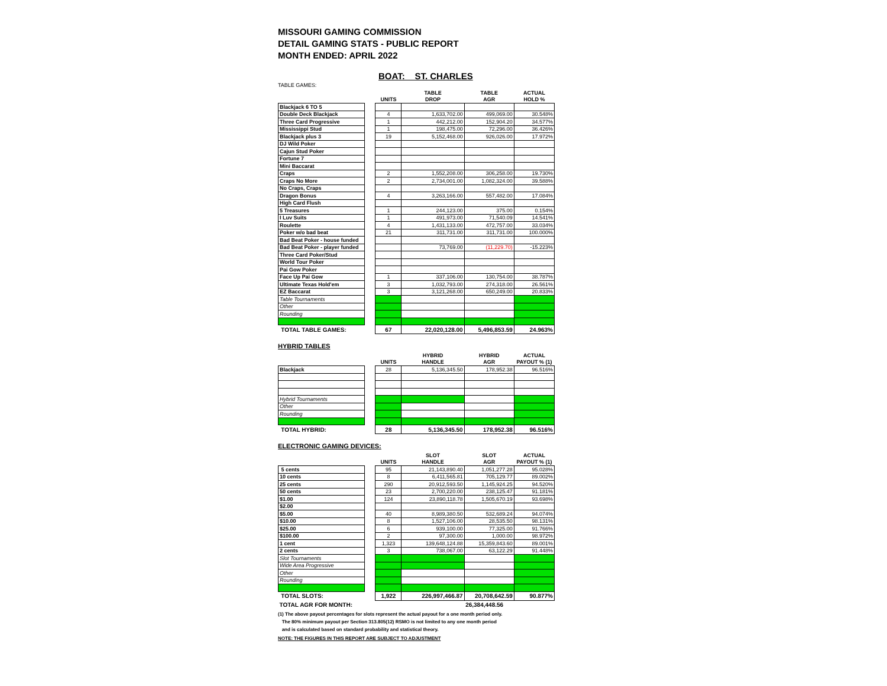MISSOURI GAMING COMMISSION
DETAIL GAMING STATS - PUBLIC REPORT
MONTH ENDED: APRIL 2022
BOAT: ST. CHARLES
TABLE GAMES:
| | | | TABLE | TABLE | ACTUAL |
| --- | --- | --- | --- | --- | --- |
| | | UNITS | DROP | AGR | HOLD % |
| Blackjack 6 TO 5 | | | | | |
| Double Deck Blackjack | | 4 | 1,633,702.00 | 499,069.00 | 30.548% |
| Three Card Progressive | | 1 | 442,212.00 | 152,904.20 | 34.577% |
| Mississippi Stud | | 1 | 198,475.00 | 72,296.00 | 36.426% |
| Blackjack plus 3 | | 19 | 5,152,468.00 | 926,026.00 | 17.972% |
| DJ Wild Poker | | | | | |
| Cajun Stud Poker | | | | | |
| Fortune 7 | | | | | |
| Mini Baccarat | | | | | |
| Craps | | 2 | 1,552,208.00 | 306,258.00 | 19.730% |
| Craps No More | | 2 | 2,734,001.00 | 1,082,324.00 | 39.588% |
| No Craps, Craps | | | | | |
| Dragon Bonus | | 4 | 3,263,166.00 | 557,482.00 | 17.084% |
| High Card Flush | | | | | |
| 5 Treasures | | 1 | 244,123.00 | 375.00 | 0.154% |
| I Luv Suits | | 1 | 491,973.00 | 71,540.09 | 14.541% |
| Roulette | | 4 | 1,431,133.00 | 472,757.00 | 33.034% |
| Poker w/o bad beat | | 21 | 311,731.00 | 311,731.00 | 100.000% |
| Bad Beat Poker - house funded | | | | | |
| Bad Beat Poker - player funded | | | 73,769.00 | (11,229.70) | -15.223% |
| Three Card Poker/Stud | | | | | |
| World Tour Poker | | | | | |
| Pai Gow Poker | | | | | |
| Face Up Pai Gow | | 1 | 337,106.00 | 130,754.00 | 38.787% |
| Ultimate Texas Hold'em | | 3 | 1,032,793.00 | 274,318.00 | 26.561% |
| EZ Baccarat | | 3 | 3,121,268.00 | 650,249.00 | 20.833% |
| Table Tournaments | | | | | |
| Other | | | | | |
| Rounding | | | | | |
| TOTAL TABLE GAMES: | | 67 | 22,020,128.00 | 5,496,853.59 | 24.963% |
HYBRID TABLES
| | | | HYBRID | HYBRID | ACTUAL |
| --- | --- | --- | --- | --- | --- |
| | | UNITS | HANDLE | AGR | PAYOUT % (1) |
| Blackjack | | 28 | 5,136,345.50 | 178,952.38 | 96.516% |
| Hybrid Tournaments | | | | | |
| Other | | | | | |
| Rounding | | | | | |
| TOTAL HYBRID: | | 28 | 5,136,345.50 | 178,952.38 | 96.516% |
ELECTRONIC GAMING DEVICES:
| | | | SLOT | SLOT | ACTUAL |
| --- | --- | --- | --- | --- | --- |
| | | UNITS | HANDLE | AGR | PAYOUT % (1) |
| 5 cents | | 95 | 21,143,890.40 | 1,051,277.28 | 95.028% |
| 10 cents | | 8 | 6,411,565.81 | 705,129.77 | 89.002% |
| 25 cents | | 290 | 20,912,593.50 | 1,145,924.25 | 94.520% |
| 50 cents | | 23 | 2,700,220.00 | 238,125.47 | 91.181% |
| $1.00 | | 124 | 23,890,118.78 | 1,505,670.19 | 93.698% |
| $2.00 | | | | | |
| $5.00 | | 40 | 8,989,380.50 | 532,689.24 | 94.074% |
| $10.00 | | 8 | 1,527,106.00 | 28,535.50 | 98.131% |
| $25.00 | | 6 | 939,100.00 | 77,325.00 | 91.766% |
| $100.00 | | 2 | 97,300.00 | 1,000.00 | 98.972% |
| 1 cent | | 1,323 | 139,648,124.88 | 15,359,843.60 | 89.001% |
| 2 cents | | 3 | 738,067.00 | 63,122.29 | 91.448% |
| Slot Tournaments | | | | | |
| Wide Area Progressive | | | | | |
| Other | | | | | |
| Rounding | | | | | |
| TOTAL SLOTS: | | 1,922 | 226,997,466.87 | 20,708,642.59 | 90.877% |
| TOTAL AGR FOR MONTH: | | | | 26,384,448.56 | |
(1) The above payout percentages for slots represent the actual payout for a one month period only.
The 80% minimum payout per Section 313.805(12) RSMO is not limited to any one month period
and is calculated based on standard probability and statistical theory.
NOTE: THE FIGURES IN THIS REPORT ARE SUBJECT TO ADJUSTMENT